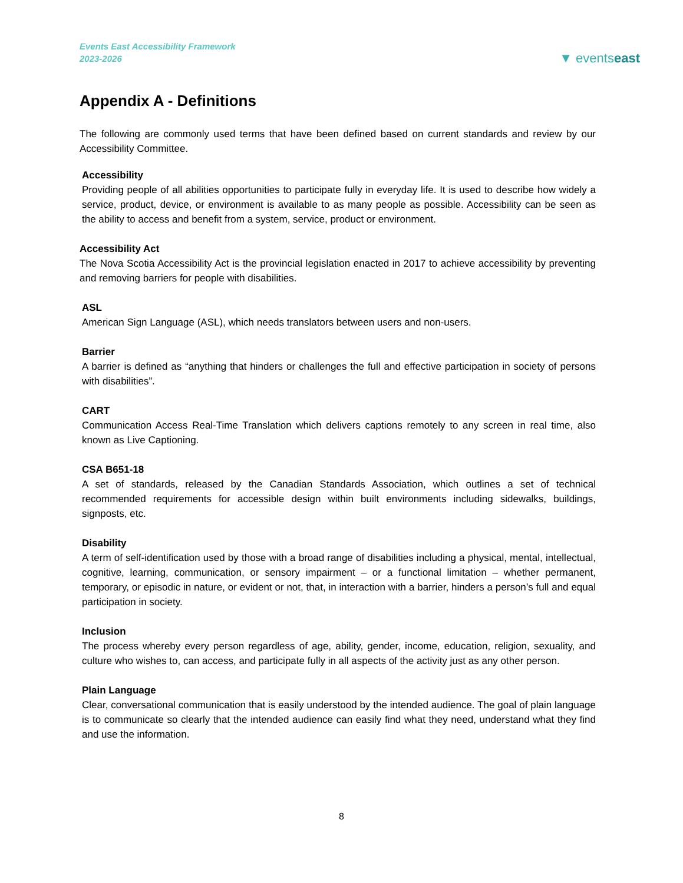Events East Accessibility Framework
2023-2026
▼ eventseast
Appendix A - Definitions
The following are commonly used terms that have been defined based on current standards and review by our Accessibility Committee.
Accessibility
Providing people of all abilities opportunities to participate fully in everyday life. It is used to describe how widely a service, product, device, or environment is available to as many people as possible. Accessibility can be seen as the ability to access and benefit from a system, service, product or environment.
Accessibility Act
The Nova Scotia Accessibility Act is the provincial legislation enacted in 2017 to achieve accessibility by preventing and removing barriers for people with disabilities.
ASL
American Sign Language (ASL), which needs translators between users and non-users.
Barrier
A barrier is defined as “anything that hinders or challenges the full and effective participation in society of persons with disabilities”.
CART
Communication Access Real-Time Translation which delivers captions remotely to any screen in real time, also known as Live Captioning.
CSA B651-18
A set of standards, released by the Canadian Standards Association, which outlines a set of technical recommended requirements for accessible design within built environments including sidewalks, buildings, signposts, etc.
Disability
A term of self-identification used by those with a broad range of disabilities including a physical, mental, intellectual, cognitive, learning, communication, or sensory impairment – or a functional limitation – whether permanent, temporary, or episodic in nature, or evident or not, that, in interaction with a barrier, hinders a person’s full and equal participation in society.
Inclusion
The process whereby every person regardless of age, ability, gender, income, education, religion, sexuality, and culture who wishes to, can access, and participate fully in all aspects of the activity just as any other person.
Plain Language
Clear, conversational communication that is easily understood by the intended audience. The goal of plain language is to communicate so clearly that the intended audience can easily find what they need, understand what they find and use the information.
8